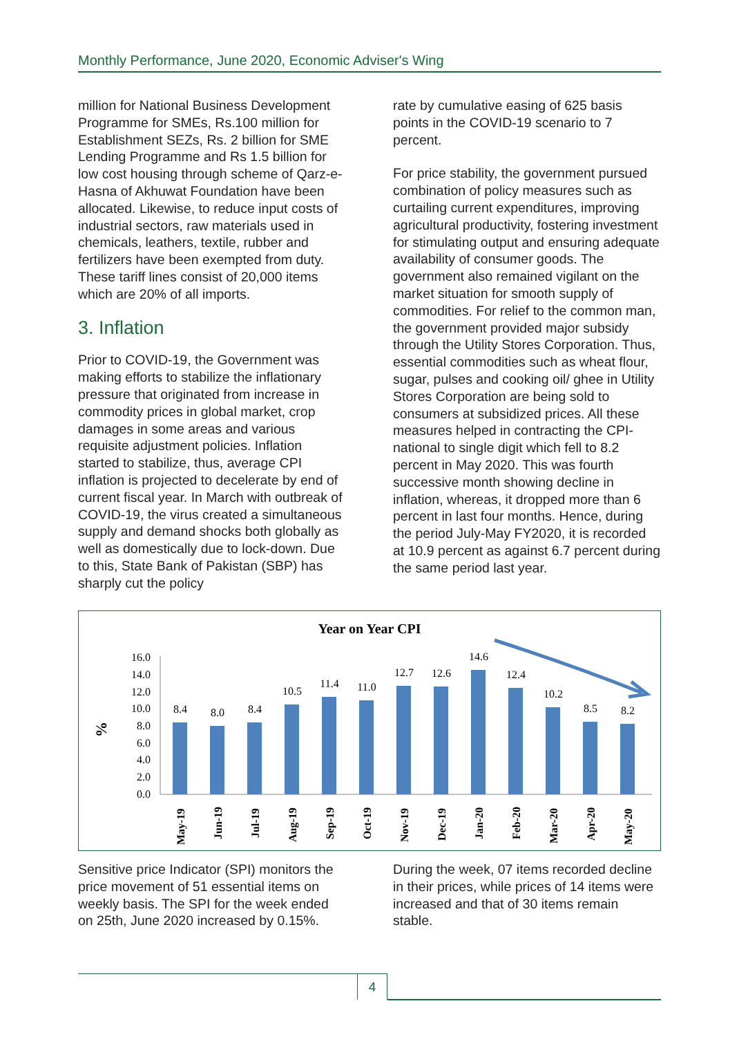Monthly Performance, June 2020, Economic Adviser's Wing
million for National Business Development Programme for SMEs, Rs.100 million for Establishment SEZs, Rs. 2 billion for SME Lending Programme and Rs 1.5 billion for low cost housing through scheme of Qarz-e-Hasna of Akhuwat Foundation have been allocated. Likewise, to reduce input costs of industrial sectors, raw materials used in chemicals, leathers, textile, rubber and fertilizers have been exempted from duty. These tariff lines consist of 20,000 items which are 20% of all imports.
3. Inflation
Prior to COVID-19, the Government was making efforts to stabilize the inflationary pressure that originated from increase in commodity prices in global market, crop damages in some areas and various requisite adjustment policies. Inflation started to stabilize, thus, average CPI inflation is projected to decelerate by end of current fiscal year. In March with outbreak of COVID-19, the virus created a simultaneous supply and demand shocks both globally as well as domestically due to lock-down. Due to this, State Bank of Pakistan (SBP) has sharply cut the policy
rate by cumulative easing of 625 basis points in the COVID-19 scenario to 7 percent.
For price stability, the government pursued combination of policy measures such as curtailing current expenditures, improving agricultural productivity, fostering investment for stimulating output and ensuring adequate availability of consumer goods. The government also remained vigilant on the market situation for smooth supply of commodities. For relief to the common man, the government provided major subsidy through the Utility Stores Corporation. Thus, essential commodities such as wheat flour, sugar, pulses and cooking oil/ ghee in Utility Stores Corporation are being sold to consumers at subsidized prices. All these measures helped in contracting the CPI-national to single digit which fell to 8.2 percent in May 2020. This was fourth successive month showing decline in inflation, whereas, it dropped more than 6 percent in last four months. Hence, during the period July-May FY2020, it is recorded at 10.9 percent as against 6.7 percent during the same period last year.
Year on Year CPI
%
16.0
14.0
12.0
10.0
8.0
6.0
4.0
2.0
0.0
8.4
8.0
8.4
10.5
11.4
11.0
12.7
12.6
14.6
12.4
10.2
8.5
8.2
May-19
Jun-19
Jul-19
Aug-19
Sep-19
Oct-19
Nov-19
Dec-19
Jan-20
Feb-20
Mar-20
Apr-20
May-20
Sensitive price Indicator (SPI) monitors the price movement of 51 essential items on weekly basis. The SPI for the week ended on 25th, June 2020 increased by 0.15%.
During the week, 07 items recorded decline in their prices, while prices of 14 items were increased and that of 30 items remain stable.
4